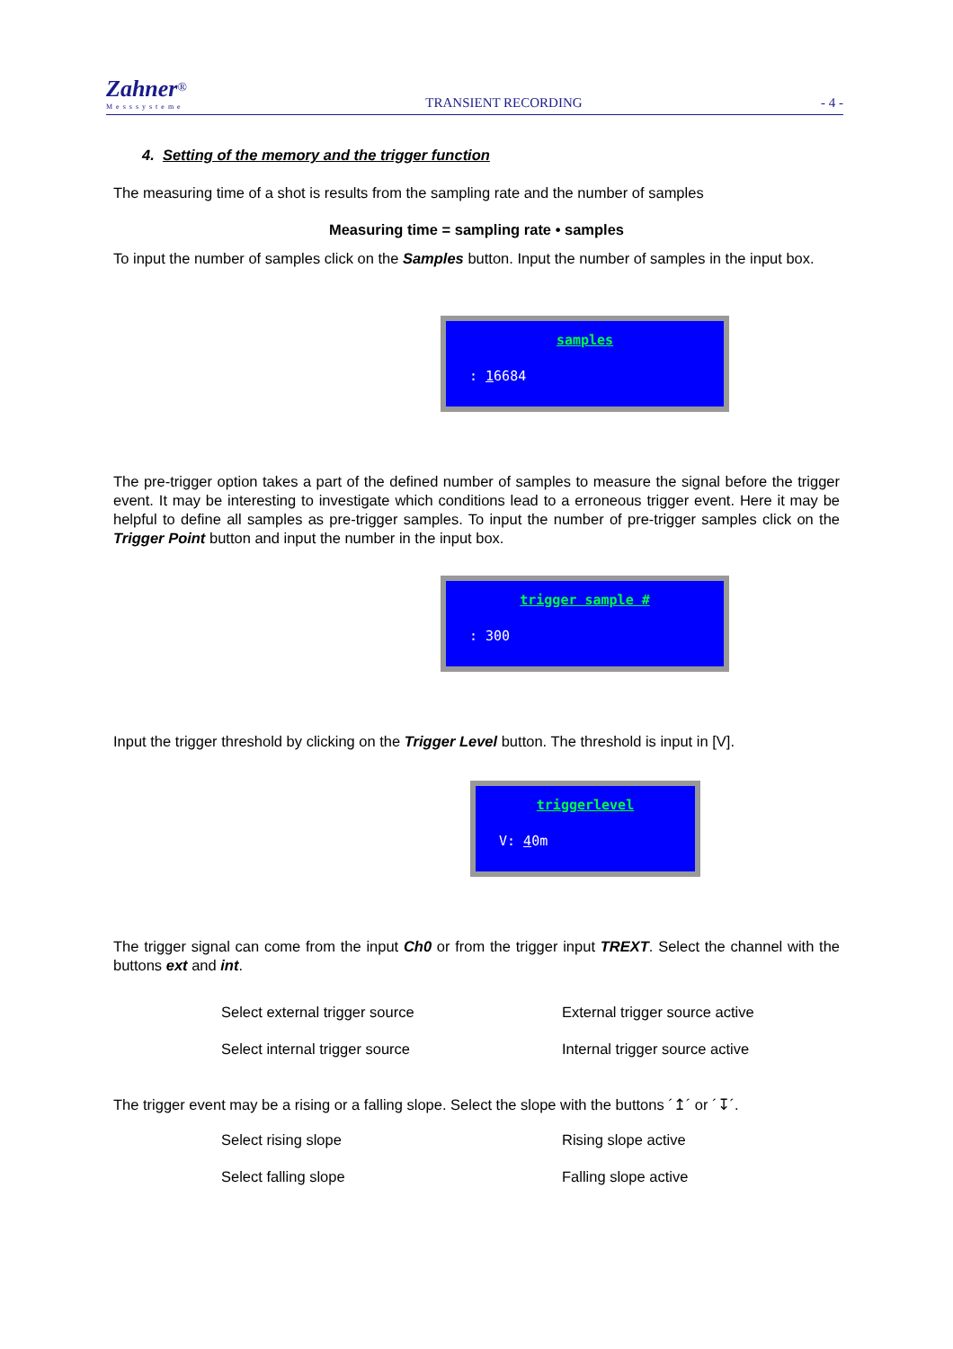Zahner<sup>®</sup>
Messsysteme
TRANSIENT RECORDING
- 4 -
4. Setting of the memory and the trigger function
The measuring time of a shot is results from the sampling rate and the number of samples
Measuring time = sampling rate • samples
To input the number of samples click on the Samples button. Input the number of samples in the input box.
samples
: 16684
The pre-trigger option takes a part of the defined number of samples to measure the signal before the trigger event. It may be interesting to investigate which conditions lead to a erroneous trigger event. Here it may be helpful to define all samples as pre-trigger samples. To input the number of pre-trigger samples click on the Trigger Point button and input the number in the input box.
trigger sample #
: 300
Input the trigger threshold by clicking on the Trigger Level button. The threshold is input in [V].
triggerlevel
V: 40m
The trigger signal can come from the input Ch0 or from the trigger input TREXT. Select the channel with the buttons ext and int.
Select external trigger source External trigger source active
Select internal trigger source Internal trigger source active
The trigger event may be a rising or a falling slope. Select the slope with the buttons ´↥´ or ´↧´.
Select rising slope Rising slope active
Select falling slope Falling slope active